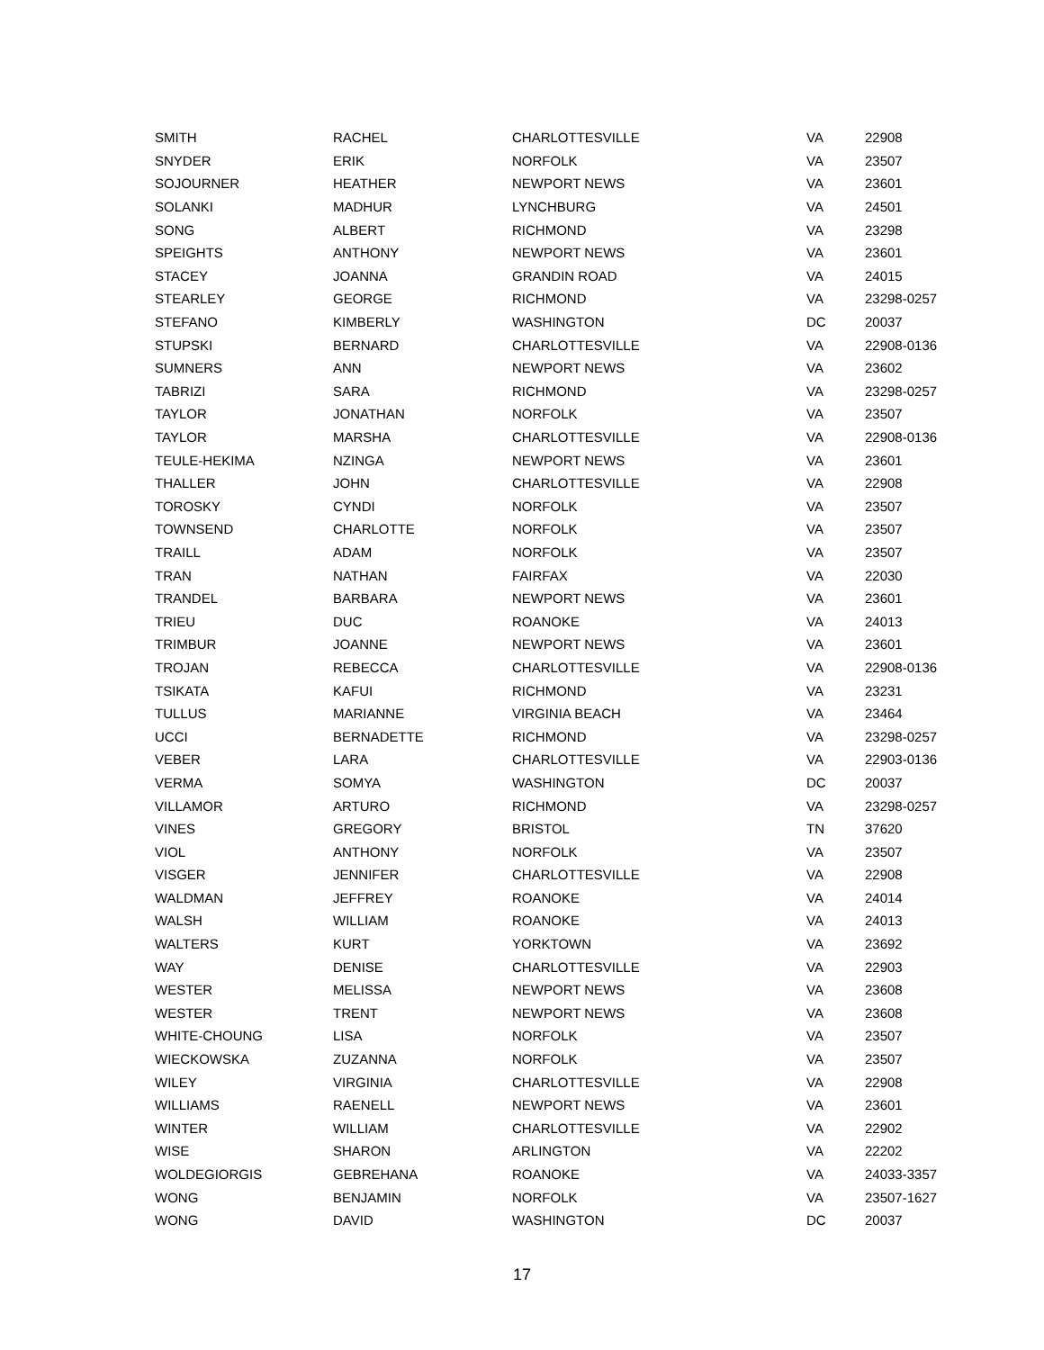| SMITH | RACHEL | CHARLOTTESVILLE | VA | 22908 |
| SNYDER | ERIK | NORFOLK | VA | 23507 |
| SOJOURNER | HEATHER | NEWPORT NEWS | VA | 23601 |
| SOLANKI | MADHUR | LYNCHBURG | VA | 24501 |
| SONG | ALBERT | RICHMOND | VA | 23298 |
| SPEIGHTS | ANTHONY | NEWPORT NEWS | VA | 23601 |
| STACEY | JOANNA | GRANDIN ROAD | VA | 24015 |
| STEARLEY | GEORGE | RICHMOND | VA | 23298-0257 |
| STEFANO | KIMBERLY | WASHINGTON | DC | 20037 |
| STUPSKI | BERNARD | CHARLOTTESVILLE | VA | 22908-0136 |
| SUMNERS | ANN | NEWPORT NEWS | VA | 23602 |
| TABRIZI | SARA | RICHMOND | VA | 23298-0257 |
| TAYLOR | JONATHAN | NORFOLK | VA | 23507 |
| TAYLOR | MARSHA | CHARLOTTESVILLE | VA | 22908-0136 |
| TEULE-HEKIMA | NZINGA | NEWPORT NEWS | VA | 23601 |
| THALLER | JOHN | CHARLOTTESVILLE | VA | 22908 |
| TOROSKY | CYNDI | NORFOLK | VA | 23507 |
| TOWNSEND | CHARLOTTE | NORFOLK | VA | 23507 |
| TRAILL | ADAM | NORFOLK | VA | 23507 |
| TRAN | NATHAN | FAIRFAX | VA | 22030 |
| TRANDEL | BARBARA | NEWPORT NEWS | VA | 23601 |
| TRIEU | DUC | ROANOKE | VA | 24013 |
| TRIMBUR | JOANNE | NEWPORT NEWS | VA | 23601 |
| TROJAN | REBECCA | CHARLOTTESVILLE | VA | 22908-0136 |
| TSIKATA | KAFUI | RICHMOND | VA | 23231 |
| TULLUS | MARIANNE | VIRGINIA BEACH | VA | 23464 |
| UCCI | BERNADETTE | RICHMOND | VA | 23298-0257 |
| VEBER | LARA | CHARLOTTESVILLE | VA | 22903-0136 |
| VERMA | SOMYA | WASHINGTON | DC | 20037 |
| VILLAMOR | ARTURO | RICHMOND | VA | 23298-0257 |
| VINES | GREGORY | BRISTOL | TN | 37620 |
| VIOL | ANTHONY | NORFOLK | VA | 23507 |
| VISGER | JENNIFER | CHARLOTTESVILLE | VA | 22908 |
| WALDMAN | JEFFREY | ROANOKE | VA | 24014 |
| WALSH | WILLIAM | ROANOKE | VA | 24013 |
| WALTERS | KURT | YORKTOWN | VA | 23692 |
| WAY | DENISE | CHARLOTTESVILLE | VA | 22903 |
| WESTER | MELISSA | NEWPORT NEWS | VA | 23608 |
| WESTER | TRENT | NEWPORT NEWS | VA | 23608 |
| WHITE-CHOUNG | LISA | NORFOLK | VA | 23507 |
| WIECKOWSKA | ZUZANNA | NORFOLK | VA | 23507 |
| WILEY | VIRGINIA | CHARLOTTESVILLE | VA | 22908 |
| WILLIAMS | RAENELL | NEWPORT NEWS | VA | 23601 |
| WINTER | WILLIAM | CHARLOTTESVILLE | VA | 22902 |
| WISE | SHARON | ARLINGTON | VA | 22202 |
| WOLDEGIORGIS | GEBREHANA | ROANOKE | VA | 24033-3357 |
| WONG | BENJAMIN | NORFOLK | VA | 23507-1627 |
| WONG | DAVID | WASHINGTON | DC | 20037 |
17